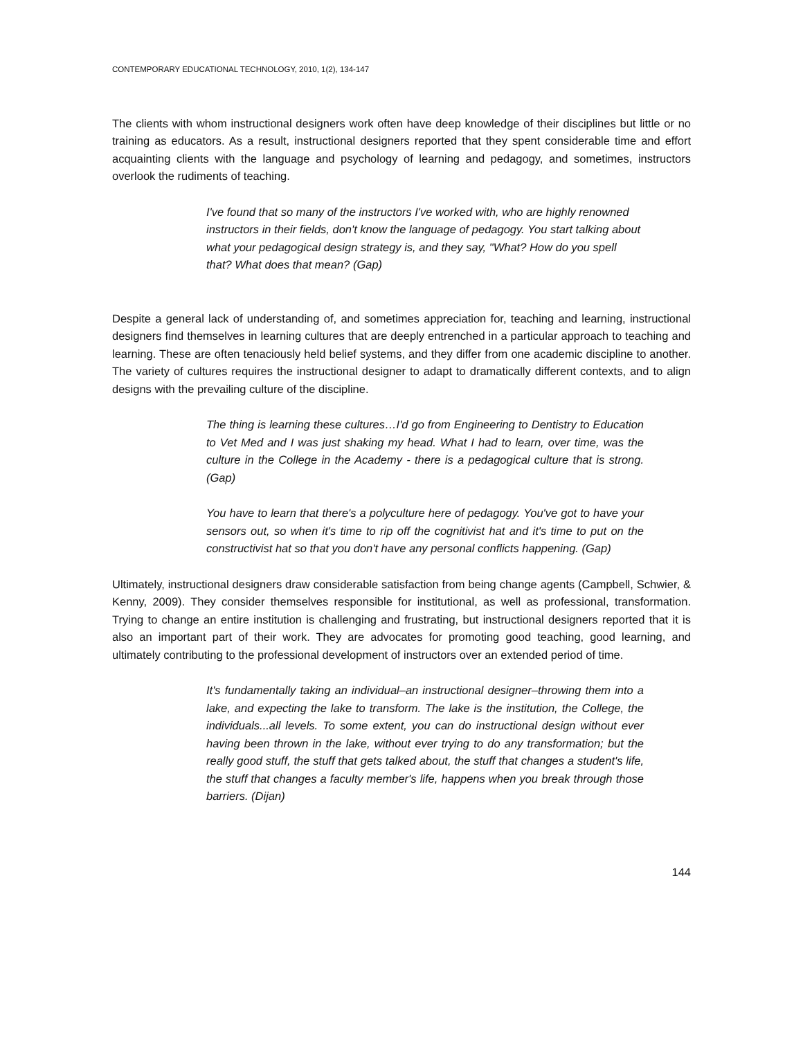CONTEMPORARY EDUCATIONAL TECHNOLOGY, 2010, 1(2), 134-147
The clients with whom instructional designers work often have deep knowledge of their disciplines but little or no training as educators. As a result, instructional designers reported that they spent considerable time and effort acquainting clients with the language and psychology of learning and pedagogy, and sometimes, instructors overlook the rudiments of teaching.
I've found that so many of the instructors I've worked with, who are highly renowned instructors in their fields, don't know the language of pedagogy. You start talking about what your pedagogical design strategy is, and they say, "What? How do you spell that? What does that mean? (Gap)
Despite a general lack of understanding of, and sometimes appreciation for, teaching and learning, instructional designers find themselves in learning cultures that are deeply entrenched in a particular approach to teaching and learning. These are often tenaciously held belief systems, and they differ from one academic discipline to another. The variety of cultures requires the instructional designer to adapt to dramatically different contexts, and to align designs with the prevailing culture of the discipline.
The thing is learning these cultures…I'd go from Engineering to Dentistry to Education to Vet Med and I was just shaking my head. What I had to learn, over time, was the culture in the College in the Academy - there is a pedagogical culture that is strong. (Gap)
You have to learn that there's a polyculture here of pedagogy. You've got to have your sensors out, so when it's time to rip off the cognitivist hat and it's time to put on the constructivist hat so that you don't have any personal conflicts happening. (Gap)
Ultimately, instructional designers draw considerable satisfaction from being change agents (Campbell, Schwier, & Kenny, 2009). They consider themselves responsible for institutional, as well as professional, transformation. Trying to change an entire institution is challenging and frustrating, but instructional designers reported that it is also an important part of their work. They are advocates for promoting good teaching, good learning, and ultimately contributing to the professional development of instructors over an extended period of time.
It's fundamentally taking an individual–an instructional designer–throwing them into a lake, and expecting the lake to transform. The lake is the institution, the College, the individuals...all levels. To some extent, you can do instructional design without ever having been thrown in the lake, without ever trying to do any transformation; but the really good stuff, the stuff that gets talked about, the stuff that changes a student's life, the stuff that changes a faculty member's life, happens when you break through those barriers. (Dijan)
144